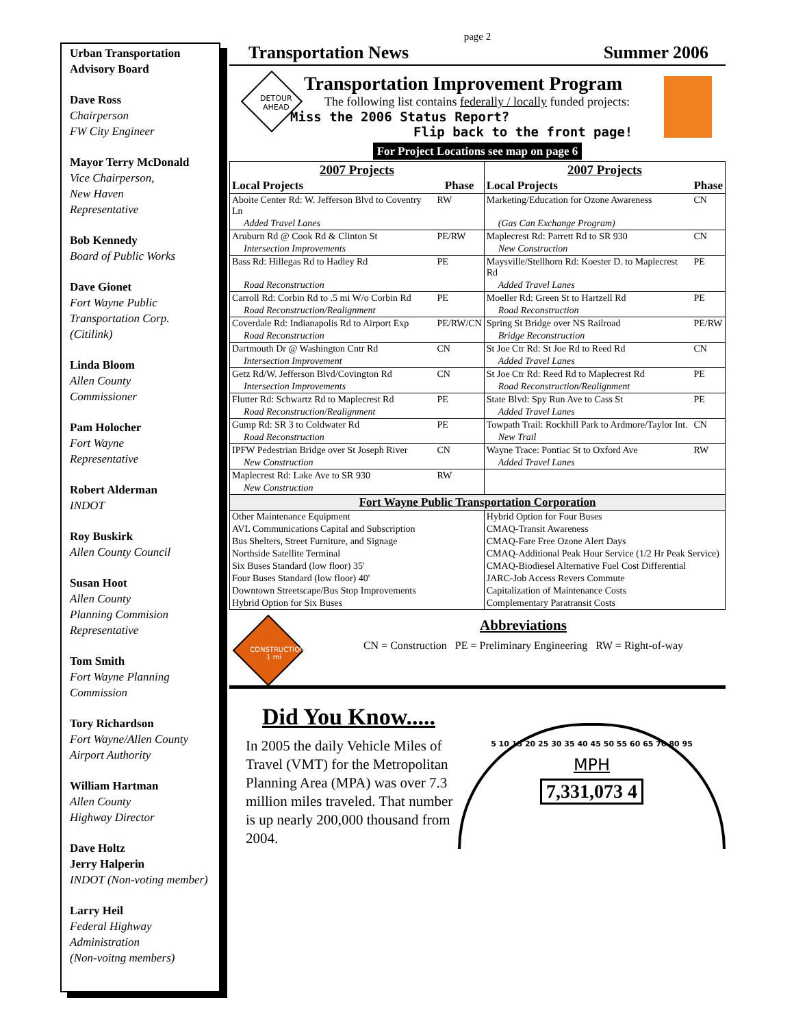Urban Transportation Advisory Board
Dave Ross
Chairperson
FW City Engineer
Mayor Terry McDonald
Vice Chairperson,
New Haven
Representative
Bob Kennedy
Board of Public Works
Dave Gionet
Fort Wayne Public Transportation Corp. (Citilink)
Linda Bloom
Allen County
Commissioner
Pam Holocher
Fort Wayne
Representative
Robert Alderman
INDOT
Roy Buskirk
Allen County Council
Susan Hoot
Allen County
Planning Commision
Representative
Tom Smith
Fort Wayne Planning Commission
Tory Richardson
Fort Wayne/Allen County Airport Authority
William Hartman
Allen County
Highway Director
Dave Holtz
Jerry Halperin
INDOT (Non-voting member)
Larry Heil
Federal Highway Administration
(Non-voitng members)
page 2
Transportation News Summer 2006
DETOUR AHEAD
Transportation Improvement Program
The following list contains federally / locally funded projects:
Miss the 2006 Status Report?
Flip back to the front page!
For Project Locations see map on page 6
| 2007 Projects | | 2007 Projects | |
| --- | --- | --- | --- |
| Local Projects | Phase | Local Projects | Phase |
| Aboite Center Rd: W. Jefferson Blvd to Coventry Ln | RW | Marketing/Education for Ozone Awareness | CN |
| Added Travel Lanes | | (Gas Can Exchange Program) | |
| Aruburn Rd @ Cook Rd & Clinton St | PE/RW | Maplecrest Rd: Parrett Rd to SR 930 | CN |
| Intersection Improvements | | New Construction | |
| Bass Rd: Hillegas Rd to Hadley Rd | PE | Maysville/Stellhorn Rd: Koester D. to Maplecrest Rd | PE |
| Road Reconstruction | | Added Travel Lanes | |
| Carroll Rd: Corbin Rd to .5 mi W/o Corbin Rd | PE | Moeller Rd: Green St to Hartzell Rd | PE |
| Road Reconstruction/Realignment | | Road Reconstruction | |
| Coverdale Rd: Indianapolis Rd to Airport Exp | PE/RW/CN | Spring St Bridge over NS Railroad | PE/RW |
| Road Reconstruction | | Bridge Reconstruction | |
| Dartmouth Dr @ Washington Cntr Rd | CN | St Joe Ctr Rd: St Joe Rd to Reed Rd | CN |
| Intersection Improvement | | Added Travel Lanes | |
| Getz Rd/W. Jefferson Blvd/Covington Rd | CN | St Joe Ctr Rd: Reed Rd to Maplecrest Rd | PE |
| Intersection Improvements | | Road Reconstruction/Realignment | |
| Flutter Rd: Schwartz Rd to Maplecrest Rd | PE | State Blvd: Spy Run Ave to Cass St | PE |
| Road Reconstruction/Realignment | | Added Travel Lanes | |
| Gump Rd: SR 3 to Coldwater Rd | PE | Towpath Trail: Rockhill Park to Ardmore/Taylor Int. | CN |
| Road Reconstruction | | New Trail | |
| IPFW Pedestrian Bridge over St Joseph River | CN | Wayne Trace: Pontiac St to Oxford Ave | RW |
| New Construction | | Added Travel Lanes | |
| Maplecrest Rd: Lake Ave to SR 930 | RW | | |
| New Construction | | | |
| Fort Wayne Public Transportation Corporation | | | |
| Other Maintenance Equipment | | Hybrid Option for Four Buses | |
| AVL Communications Capital and Subscription | | CMAQ-Transit Awareness | |
| Bus Shelters, Street Furniture, and Signage | | CMAQ-Fare Free Ozone Alert Days | |
| Northside Satellite Terminal | | CMAQ-Additional Peak Hour Service (1/2 Hr Peak Service) | |
| Six Buses Standard (low floor) 35' | | CMAQ-Biodiesel Alternative Fuel Cost Differential | |
| Four Buses Standard (low floor) 40' | | JARC-Job Access Revers Commute | |
| Downtown Streetscape/Bus Stop Improvements | | Capitalization of Maintenance Costs | |
| Hybrid Option for Six Buses | | Complementary Paratransit Costs | |
CONSTRUCTION 1 mi
Abbreviations
CN = Construction PE = Preliminary Engineering RW = Right-of-way
Did You Know.....
In 2005 the daily Vehicle Miles of Travel (VMT) for the Metropolitan Planning Area (MPA) was over 7.3 million miles traveled. That number is up nearly 200,000 thousand from 2004.
5 10 15 20 25 30 35 40 45 50 55 60 65 70 80 95
MPH
7,331,073 4